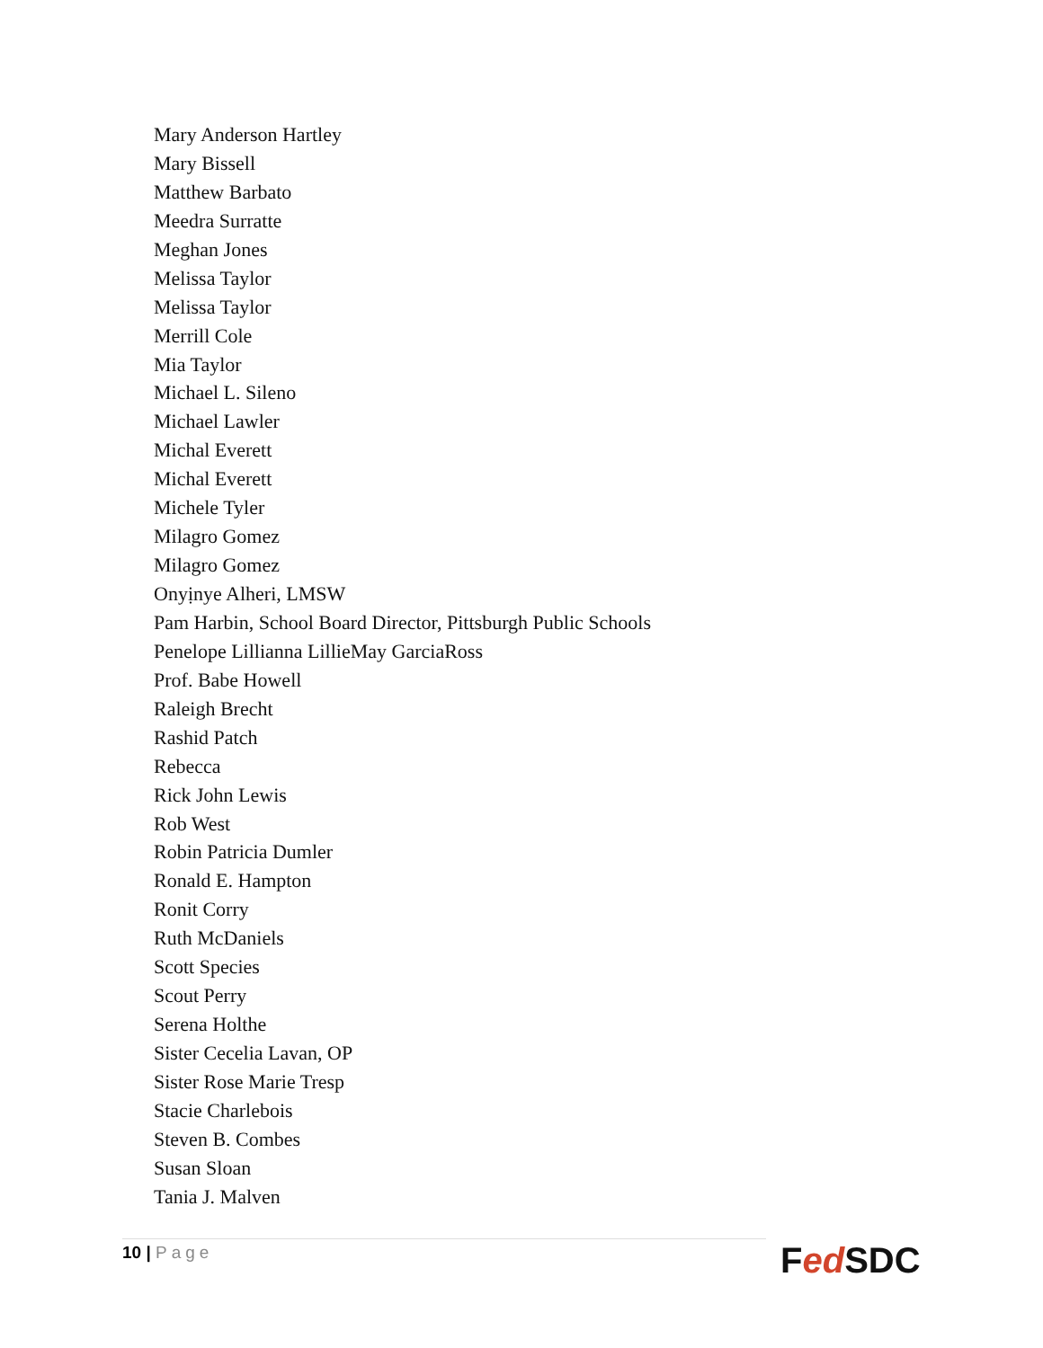Mary Anderson Hartley
Mary Bissell
Matthew Barbato
Meedra Surratte
Meghan Jones
Melissa Taylor
Melissa Taylor
Merrill Cole
Mia Taylor
Michael L. Sileno
Michael Lawler
Michal Everett
Michal Everett
Michele Tyler
Milagro Gomez
Milagro Gomez
Onyịnye Alheri, LMSW
Pam Harbin, School Board Director, Pittsburgh Public Schools
Penelope Lillianna LillieMay GarciaRoss
Prof. Babe Howell
Raleigh Brecht
Rashid Patch
Rebecca
Rick John Lewis
Rob West
Robin Patricia Dumler
Ronald E. Hampton
Ronit Corry
Ruth McDaniels
Scott Species
Scout Perry
Serena Holthe
Sister Cecelia Lavan, OP
Sister Rose Marie Tresp
Stacie Charlebois
Steven B. Combes
Susan Sloan
Tania J. Malven
10 | Page Fed SDC